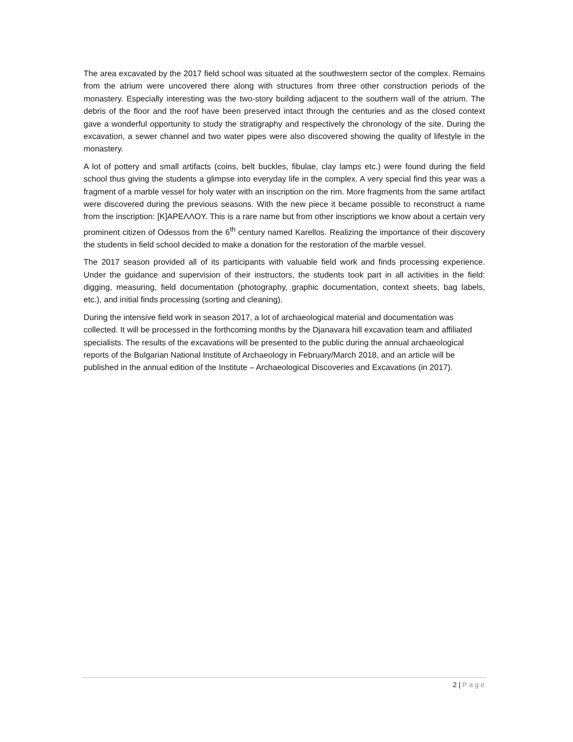The area excavated by the 2017 field school was situated at the southwestern sector of the complex. Remains from the atrium were uncovered there along with structures from three other construction periods of the monastery. Especially interesting was the two-story building adjacent to the southern wall of the atrium. The debris of the floor and the roof have been preserved intact through the centuries and as the closed context gave a wonderful opportunity to study the stratigraphy and respectively the chronology of the site. During the excavation, a sewer channel and two water pipes were also discovered showing the quality of lifestyle in the monastery.
A lot of pottery and small artifacts (coins, belt buckles, fibulae, clay lamps etc.) were found during the field school thus giving the students a glimpse into everyday life in the complex. A very special find this year was a fragment of a marble vessel for holy water with an inscription on the rim. More fragments from the same artifact were discovered during the previous seasons. With the new piece it became possible to reconstruct a name from the inscription: [K]APEΛΛOY. This is a rare name but from other inscriptions we know about a certain very prominent citizen of Odessos from the 6<sup>th</sup> century named Karellos. Realizing the importance of their discovery the students in field school decided to make a donation for the restoration of the marble vessel.
The 2017 season provided all of its participants with valuable field work and finds processing experience. Under the guidance and supervision of their instructors, the students took part in all activities in the field: digging, measuring, field documentation (photography, graphic documentation, context sheets, bag labels, etc.), and initial finds processing (sorting and cleaning).
During the intensive field work in season 2017, a lot of archaeological material and documentation was collected. It will be processed in the forthcoming months by the Djanavara hill excavation team and affiliated specialists. The results of the excavations will be presented to the public during the annual archaeological reports of the Bulgarian National Institute of Archaeology in February/March 2018, and an article will be published in the annual edition of the Institute – Archaeological Discoveries and Excavations (in 2017).
2 | Page